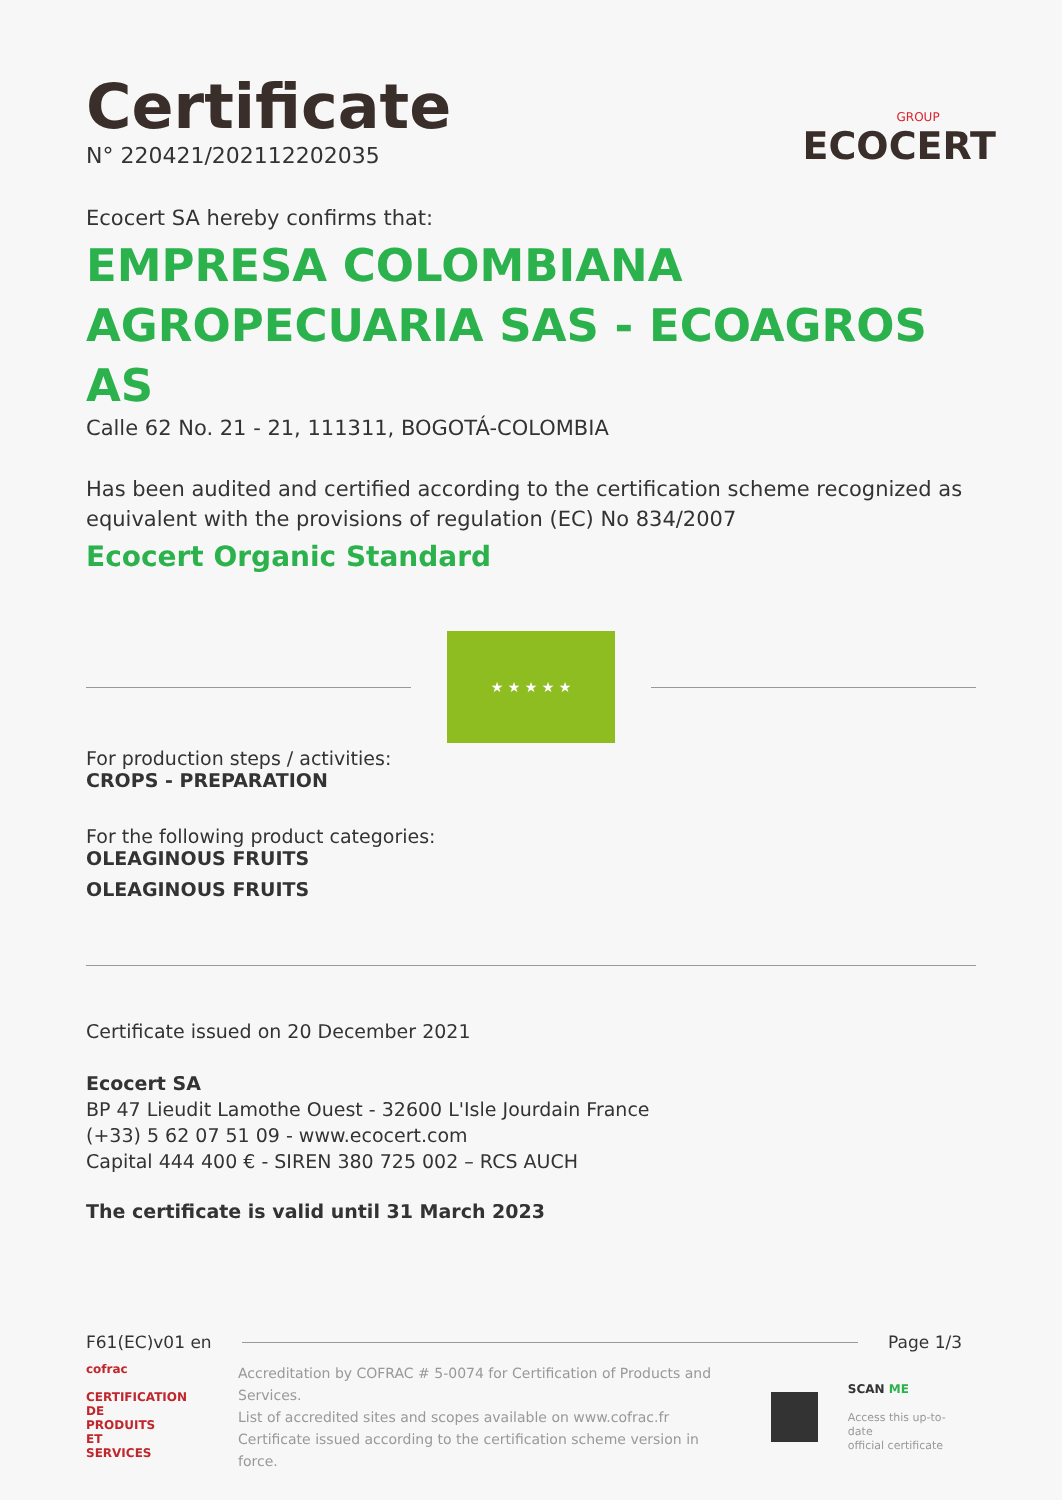Certificate
N° 220421/202112202035
GROUP
ECOCERT
Ecocert SA hereby confirms that:
EMPRESA COLOMBIANA AGROPECUARIA SAS - ECOAGROS AS
Calle 62 No. 21 - 21, 111311, BOGOTÁ-COLOMBIA
Has been audited and certified according to the certification scheme recognized as equivalent with the provisions of regulation (EC) No 834/2007
Ecocert Organic Standard
★ ★ ★ ★ ★
For production steps / activities:
CROPS - PREPARATION
For the following product categories:
OLEAGINOUS FRUITS
OLEAGINOUS FRUITS
Certificate issued on 20 December 2021
Ecocert SA
BP 47 Lieudit Lamothe Ouest - 32600 L'Isle Jourdain France
(+33) 5 62 07 51 09 - www.ecocert.com
Capital 444 400 € - SIREN 380 725 002 – RCS AUCH
The certificate is valid until 31 March 2023
F61(EC)v01 en Page 1/3
cofrac
CERTIFICATION DE PRODUITS ET SERVICES
Accreditation by COFRAC # 5-0074 for Certification of Products and Services.
List of accredited sites and scopes available on www.cofrac.fr
Certificate issued according to the certification scheme version in force.
SCAN ME
Access this up-to-date
official certificate